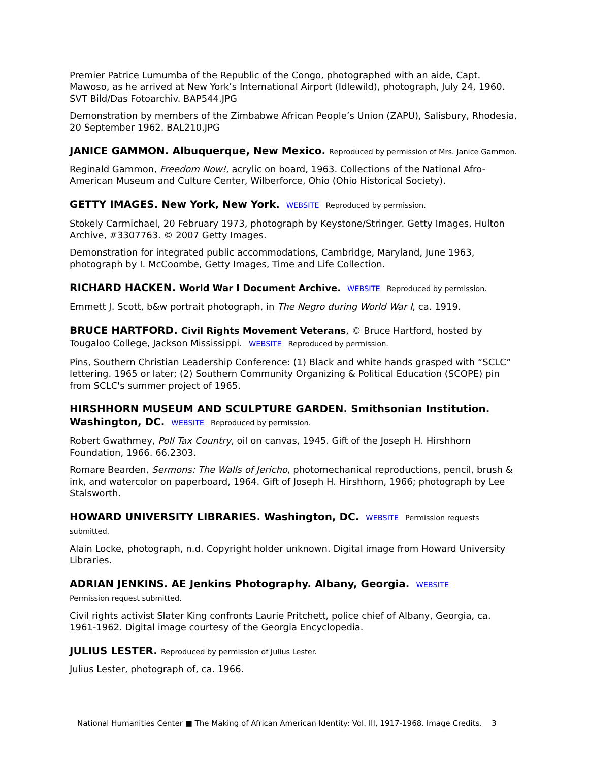Premier Patrice Lumumba of the Republic of the Congo, photographed with an aide, Capt. Mawoso, as he arrived at New York’s International Airport (Idlewild), photograph, July 24, 1960. SVT Bild/Das Fotoarchiv. BAP544.JPG
Demonstration by members of the Zimbabwe African People’s Union (ZAPU), Salisbury, Rhodesia, 20 September 1962. BAL210.JPG
JANICE GAMMON. Albuquerque, New Mexico. Reproduced by permission of Mrs. Janice Gammon.
Reginald Gammon, Freedom Now!, acrylic on board, 1963. Collections of the National Afro-American Museum and Culture Center, Wilberforce, Ohio (Ohio Historical Society).
GETTY IMAGES. New York, New York. WEBSITE Reproduced by permission.
Stokely Carmichael, 20 February 1973, photograph by Keystone/Stringer. Getty Images, Hulton Archive, #3307763. © 2007 Getty Images.
Demonstration for integrated public accommodations, Cambridge, Maryland, June 1963, photograph by I. McCoombe, Getty Images, Time and Life Collection.
RICHARD HACKEN. World War I Document Archive. WEBSITE Reproduced by permission.
Emmett J. Scott, b&w portrait photograph, in The Negro during World War I, ca. 1919.
BRUCE HARTFORD. Civil Rights Movement Veterans, © Bruce Hartford, hosted by Tougaloo College, Jackson Mississippi. WEBSITE Reproduced by permission.
Pins, Southern Christian Leadership Conference: (1) Black and white hands grasped with “SCLC” lettering. 1965 or later; (2) Southern Community Organizing & Political Education (SCOPE) pin from SCLC's summer project of 1965.
HIRSHHORN MUSEUM AND SCULPTURE GARDEN. Smithsonian Institution. Washington, DC. WEBSITE Reproduced by permission.
Robert Gwathmey, Poll Tax Country, oil on canvas, 1945. Gift of the Joseph H. Hirshhorn Foundation, 1966. 66.2303.
Romare Bearden, Sermons: The Walls of Jericho, photomechanical reproductions, pencil, brush & ink, and watercolor on paperboard, 1964. Gift of Joseph H. Hirshhorn, 1966; photograph by Lee Stalsworth.
HOWARD UNIVERSITY LIBRARIES. Washington, DC. WEBSITE Permission requests submitted.
Alain Locke, photograph, n.d. Copyright holder unknown. Digital image from Howard University Libraries.
ADRIAN JENKINS. AE Jenkins Photography. Albany, Georgia. WEBSITE
Permission request submitted.
Civil rights activist Slater King confronts Laurie Pritchett, police chief of Albany, Georgia, ca. 1961-1962. Digital image courtesy of the Georgia Encyclopedia.
JULIUS LESTER. Reproduced by permission of Julius Lester.
Julius Lester, photograph of, ca. 1966.
National Humanities Center ■ The Making of African American Identity: Vol. III, 1917-1968. Image Credits. 3